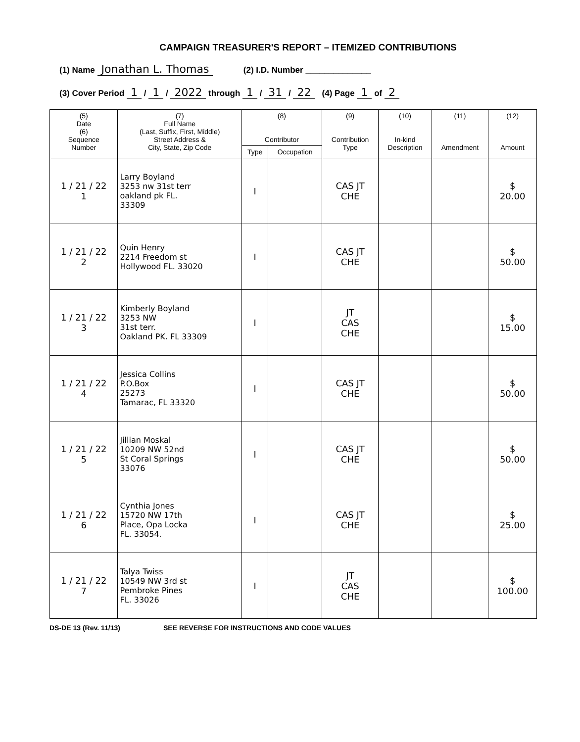CAMPAIGN TREASURER'S REPORT – ITEMIZED CONTRIBUTIONS
(1) Name Jonathan L. Thomas (2) I.D. Number ______________
(3) Cover Period 1 / 1 / 2022 through 1 / 31 / 22 (4) Page 1 of 2
| (5) Date (6) Sequence Number | (7) Full Name (Last, Suffix, First, Middle) Street Address & City, State, Zip Code | (8) Contributor | | (9) Contribution Type | (10) In-kind Description | (11) Amendment | (12) Amount |
| --- | --- | --- | --- | --- | --- | --- | --- |
| | | Type | Occupation | | | | |
| 1 / 21 / 22 1 | Larry Boyland 3253 nw 31st terr oakland pk FL. 33309 | I | | CAS JT CHE | | | $ 20.00 |
| 1 / 21 / 22 2 | Quin Henry 2214 Freedom st Hollywood FL. 33020 | I | | CAS JT CHE | | | $ 50.00 |
| 1 / 21 / 22 3 | Kimberly Boyland 3253 NW 31st terr. Oakland PK. FL 33309 | I | | JT CAS CHE | | | $ 15.00 |
| 1 / 21 / 22 4 | Jessica Collins P.O.Box 25273 Tamarac, FL 33320 | I | | CAS JT CHE | | | $ 50.00 |
| 1 / 21 / 22 5 | Jillian Moskal 10209 NW 52nd St Coral Springs 33076 | I | | CAS JT CHE | | | $ 50.00 |
| 1 / 21 / 22 6 | Cynthia Jones 15720 NW 17th Place, Opa Locka FL. 33054. | I | | CAS JT CHE | | | $ 25.00 |
| 1 / 21 / 22 7 | Talya Twiss 10549 NW 3rd st Pembroke Pines FL. 33026 | I | | JT CAS CHE | | | $ 100.00 |
DS-DE 13 (Rev. 11/13) SEE REVERSE FOR INSTRUCTIONS AND CODE VALUES